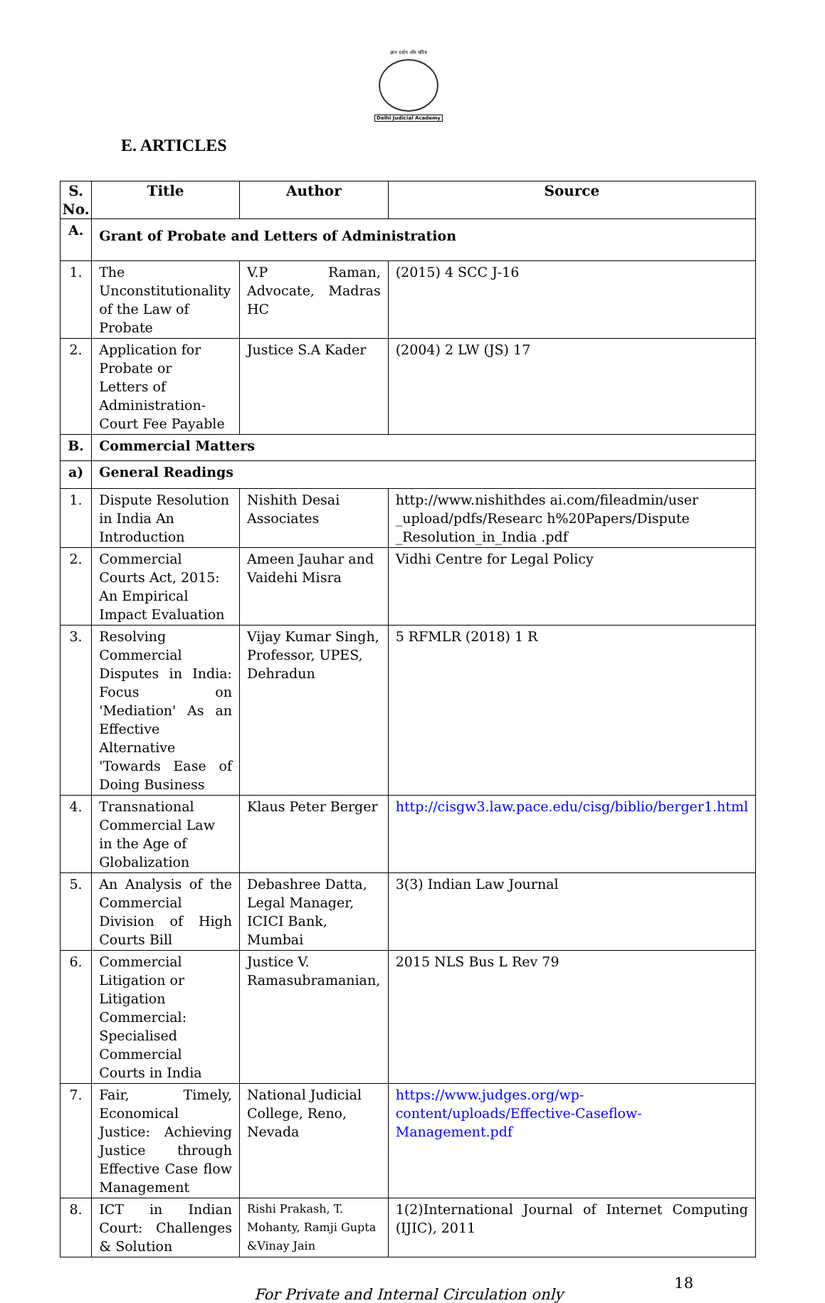ज्ञान दर्शन और चरित्र
Delhi Judicial Academy
E. ARTICLES
| S. No. | Title | Author | Source |
| --- | --- | --- | --- |
| A. | Grant of Probate and Letters of Administration | | |
| 1. | The Unconstitutionality of the Law of Probate | V.P Raman, Advocate, Madras HC | (2015) 4 SCC J-16 |
| 2. | Application for Probate or Letters of Administration- Court Fee Payable | Justice S.A Kader | (2004) 2 LW (JS) 17 |
| B. | Commercial Matters | | |
| a) | General Readings | | |
| 1. | Dispute Resolution in India An Introduction | Nishith Desai Associates | http://www.nishithdes ai.com/fileadmin/user _upload/pdfs/Researc h%20Papers/Dispute _Resolution_in_India .pdf |
| 2. | Commercial Courts Act, 2015: An Empirical Impact Evaluation | Ameen Jauhar and Vaidehi Misra | Vidhi Centre for Legal Policy |
| 3. | Resolving Commercial Disputes in India: Focus on 'Mediation' As an Effective Alternative 'Towards Ease of Doing Business | Vijay Kumar Singh, Professor, UPES, Dehradun | 5 RFMLR (2018) 1 R |
| 4. | Transnational Commercial Law in the Age of Globalization | Klaus Peter Berger | http://cisgw3.law.pace.edu/cisg/biblio/berger1.html |
| 5. | An Analysis of the Commercial Division of High Courts Bill | Debashree Datta, Legal Manager, ICICI Bank, Mumbai | 3(3) Indian Law Journal |
| 6. | Commercial Litigation or Litigation Commercial: Specialised Commercial Courts in India | Justice V. Ramasubramanian, | 2015 NLS Bus L Rev 79 |
| 7. | Fair, Timely, Economical Justice: Achieving Justice through Effective Case flow Management | National Judicial College, Reno, Nevada | https://www.judges.org/wp-content/uploads/Effective-Caseflow-Management.pdf |
| 8. | ICT in Indian Court: Challenges & Solution | Rishi Prakash, T. Mohanty, Ramji Gupta &Vinay Jain | 1(2)International Journal of Internet Computing (IJIC), 2011 |
For Private and Internal Circulation only
18